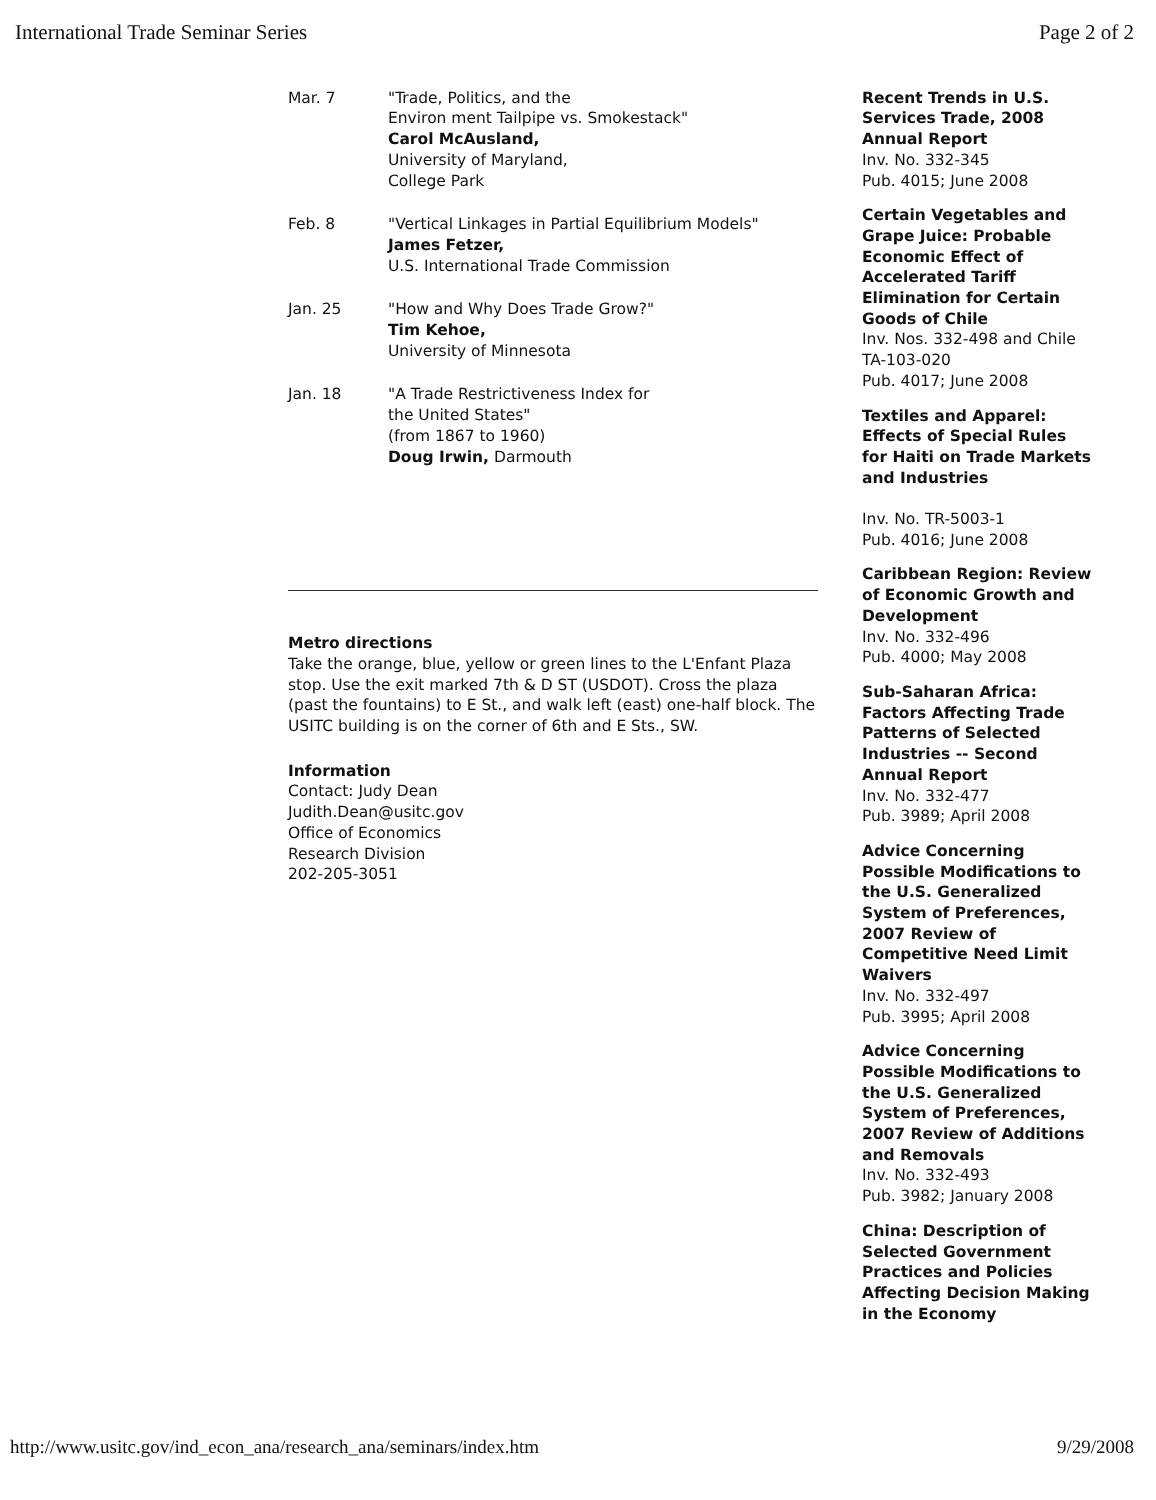International Trade Seminar Series Page 2 of 2
| Mar. 7 | "Trade, Politics, and the Environ ment Tailpipe vs. Smokestack" Carol McAusland, University of Maryland, College Park |
| Feb. 8 | "Vertical Linkages in Partial Equilibrium Models" James Fetzer, U.S. International Trade Commission |
| Jan. 25 | "How and Why Does Trade Grow?" Tim Kehoe, University of Minnesota |
| Jan. 18 | "A Trade Restrictiveness Index for the United States" (from 1867 to 1960) Doug Irwin, Darmouth |
Metro directions
Take the orange, blue, yellow or green lines to the L'Enfant Plaza stop. Use the exit marked 7th & D ST (USDOT). Cross the plaza (past the fountains) to E St., and walk left (east) one-half block. The USITC building is on the corner of 6th and E Sts., SW.
Information
Contact: Judy Dean
Judith.Dean@usitc.gov
Office of Economics
Research Division
202-205-3051
Recent Trends in U.S. Services Trade, 2008 Annual Report
Inv. No. 332-345
Pub. 4015; June 2008
Certain Vegetables and Grape Juice: Probable Economic Effect of Accelerated Tariff Elimination for Certain Goods of Chile
Inv. Nos. 332-498 and Chile TA-103-020
Pub. 4017; June 2008
Textiles and Apparel: Effects of Special Rules for Haiti on Trade Markets and Industries
Inv. No. TR-5003-1
Pub. 4016; June 2008
Caribbean Region: Review of Economic Growth and Development
Inv. No. 332-496
Pub. 4000; May 2008
Sub-Saharan Africa: Factors Affecting Trade Patterns of Selected Industries -- Second Annual Report
Inv. No. 332-477
Pub. 3989; April 2008
Advice Concerning Possible Modifications to the U.S. Generalized System of Preferences, 2007 Review of Competitive Need Limit Waivers
Inv. No. 332-497
Pub. 3995; April 2008
Advice Concerning Possible Modifications to the U.S. Generalized System of Preferences, 2007 Review of Additions and Removals
Inv. No. 332-493
Pub. 3982; January 2008
China: Description of Selected Government Practices and Policies Affecting Decision Making in the Economy
http://www.usitc.gov/ind_econ_ana/research_ana/seminars/index.htm 9/29/2008